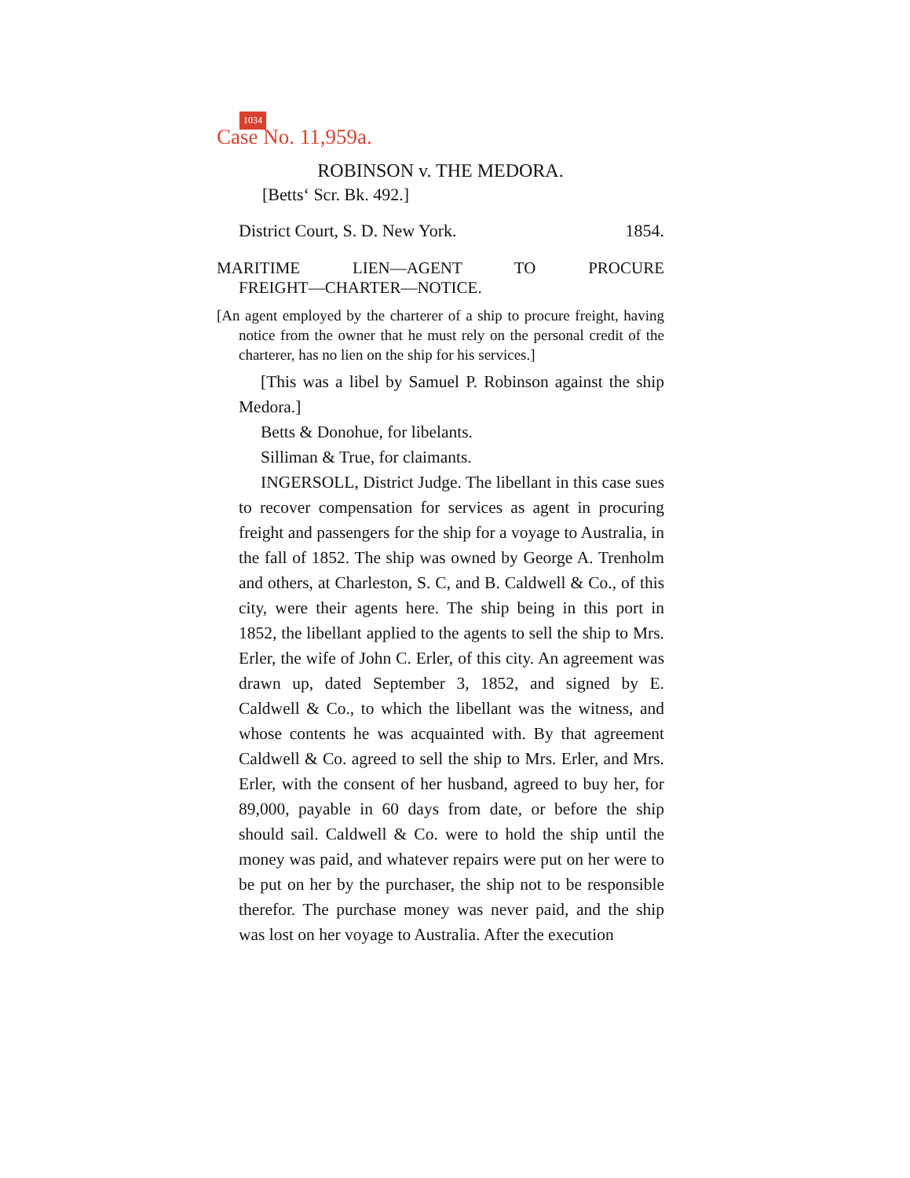1034
Case No. 11,959a.
ROBINSON v. THE MEDORA.
[Betts‘ Scr. Bk. 492.]
District Court, S. D. New York. 1854.
MARITIME LIEN—AGENT TO PROCURE
FREIGHT—CHARTER—NOTICE.
[An agent employed by the charterer of a ship to procure freight, having notice from the owner that he must rely on the personal credit of the charterer, has no lien on the ship for his services.]
[This was a libel by Samuel P. Robinson against the ship Medora.]
Betts & Donohue, for libelants.
Silliman & True, for claimants.
INGERSOLL, District Judge. The libellant in this case sues to recover compensation for services as agent in procuring freight and passengers for the ship for a voyage to Australia, in the fall of 1852. The ship was owned by George A. Trenholm and others, at Charleston, S. C, and B. Caldwell & Co., of this city, were their agents here. The ship being in this port in 1852, the libellant applied to the agents to sell the ship to Mrs. Erler, the wife of John C. Erler, of this city. An agreement was drawn up, dated September 3, 1852, and signed by E. Caldwell & Co., to which the libellant was the witness, and whose contents he was acquainted with. By that agreement Caldwell & Co. agreed to sell the ship to Mrs. Erler, and Mrs. Erler, with the consent of her husband, agreed to buy her, for 89,000, payable in 60 days from date, or before the ship should sail. Caldwell & Co. were to hold the ship until the money was paid, and whatever repairs were put on her were to be put on her by the purchaser, the ship not to be responsible therefor. The purchase money was never paid, and the ship was lost on her voyage to Australia. After the execution